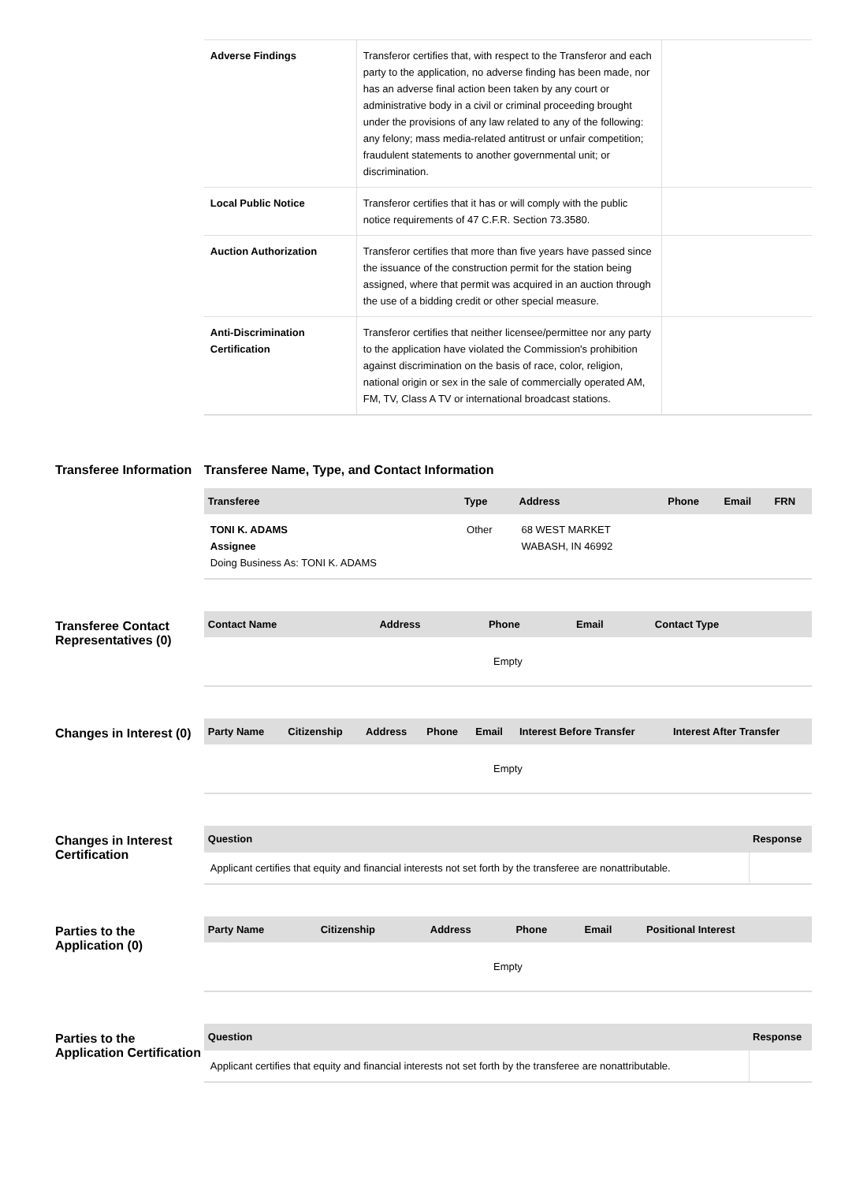| Adverse Findings | Transferor certifies that, with respect to the Transferor and each party to the application, no adverse finding has been made, nor has an adverse final action been taken by any court or administrative body in a civil or criminal proceeding brought under the provisions of any law related to any of the following: any felony; mass media-related antitrust or unfair competition; fraudulent statements to another governmental unit; or discrimination. | |
| Local Public Notice | Transferor certifies that it has or will comply with the public notice requirements of 47 C.F.R. Section 73.3580. | |
| Auction Authorization | Transferor certifies that more than five years have passed since the issuance of the construction permit for the station being assigned, where that permit was acquired in an auction through the use of a bidding credit or other special measure. | |
| Anti-Discrimination Certification | Transferor certifies that neither licensee/permittee nor any party to the application have violated the Commission's prohibition against discrimination on the basis of race, color, religion, national origin or sex in the sale of commercially operated AM, FM, TV, Class A TV or international broadcast stations. | |
Transferee Information
Transferee Name, Type, and Contact Information
| Transferee | Type | Address | Phone | Email | FRN |
| --- | --- | --- | --- | --- | --- |
| TONI K. ADAMS Assignee Doing Business As: TONI K. ADAMS | Other | 68 WEST MARKET WABASH, IN 46992 | | | |
Transferee Contact Representatives (0)
| Contact Name | Address | Phone | Email | Contact Type |
| --- | --- | --- | --- | --- |
| Empty | | | | |
Changes in Interest (0)
| Party Name | Citizenship | Address | Phone | Email | Interest Before Transfer | Interest After Transfer |
| --- | --- | --- | --- | --- | --- | --- |
| Empty | | | | | | |
Changes in Interest Certification
| Question | Response |
| --- | --- |
| Applicant certifies that equity and financial interests not set forth by the transferee are nonattributable. | |
Parties to the Application (0)
| Party Name | Citizenship | Address | Phone | Email | Positional Interest |
| --- | --- | --- | --- | --- | --- |
| Empty | | | | | |
Parties to the Application Certification
| Question | Response |
| --- | --- |
| Applicant certifies that equity and financial interests not set forth by the transferee are nonattributable. | |